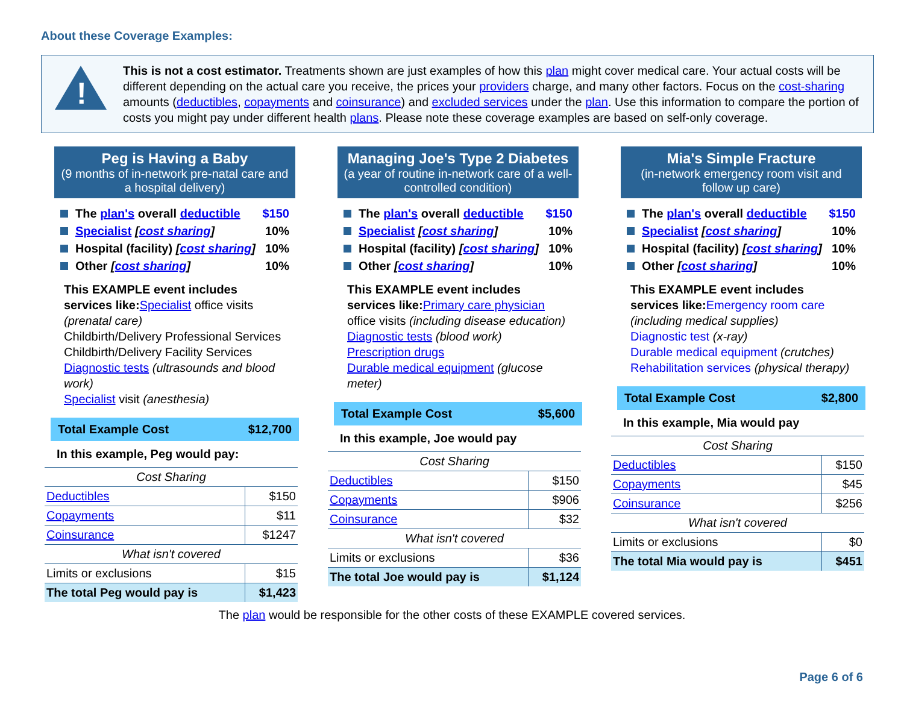About these Coverage Examples:
!
This is not a cost estimator. Treatments shown are just examples of how this plan might cover medical care. Your actual costs will be different depending on the actual care you receive, the prices your providers charge, and many other factors. Focus on the cost-sharing amounts (deductibles, copayments and coinsurance) and excluded services under the plan. Use this information to compare the portion of costs you might pay under different health plans. Please note these coverage examples are based on self-only coverage.
Peg is Having a Baby
(9 months of in-network pre-natal care and a hospital delivery)
The plan's overall deductible $150
Specialist [cost sharing] 10%
Hospital (facility) [cost sharing] 10%
Other [cost sharing] 10%
This EXAMPLE event includes services like: Specialist office visits (prenatal care)
Childbirth/Delivery Professional Services
Childbirth/Delivery Facility Services
Diagnostic tests (ultrasounds and blood work)
Specialist visit (anesthesia)
Total Example Cost $12,700
In this example, Peg would pay:
| Cost Sharing | |
| Deductibles | $150 |
| Copayments | $11 |
| Coinsurance | $1247 |
| What isn't covered | |
| Limits or exclusions | $15 |
| The total Peg would pay is | $1,423 |
Managing Joe's Type 2 Diabetes
(a year of routine in-network care of a well-controlled condition)
The plan's overall deductible $150
Specialist [cost sharing] 10%
Hospital (facility) [cost sharing] 10%
Other [cost sharing] 10%
This EXAMPLE event includes services like: Primary care physician office visits (including disease education)
Diagnostic tests (blood work)
Prescription drugs
Durable medical equipment (glucose meter)
Total Example Cost $5,600
In this example, Joe would pay
| Cost Sharing | |
| Deductibles | $150 |
| Copayments | $906 |
| Coinsurance | $32 |
| What isn't covered | |
| Limits or exclusions | $36 |
| The total Joe would pay is | $1,124 |
Mia's Simple Fracture
(in-network emergency room visit and follow up care)
The plan's overall deductible $150
Specialist [cost sharing] 10%
Hospital (facility) [cost sharing] 10%
Other [cost sharing] 10%
This EXAMPLE event includes services like: Emergency room care (including medical supplies)
Diagnostic test (x-ray)
Durable medical equipment (crutches)
Rehabilitation services (physical therapy)
Total Example Cost $2,800
In this example, Mia would pay
| Cost Sharing | |
| Deductibles | $150 |
| Copayments | $45 |
| Coinsurance | $256 |
| What isn't covered | |
| Limits or exclusions | $0 |
| The total Mia would pay is | $451 |
The plan would be responsible for the other costs of these EXAMPLE covered services.
Page 6 of 6